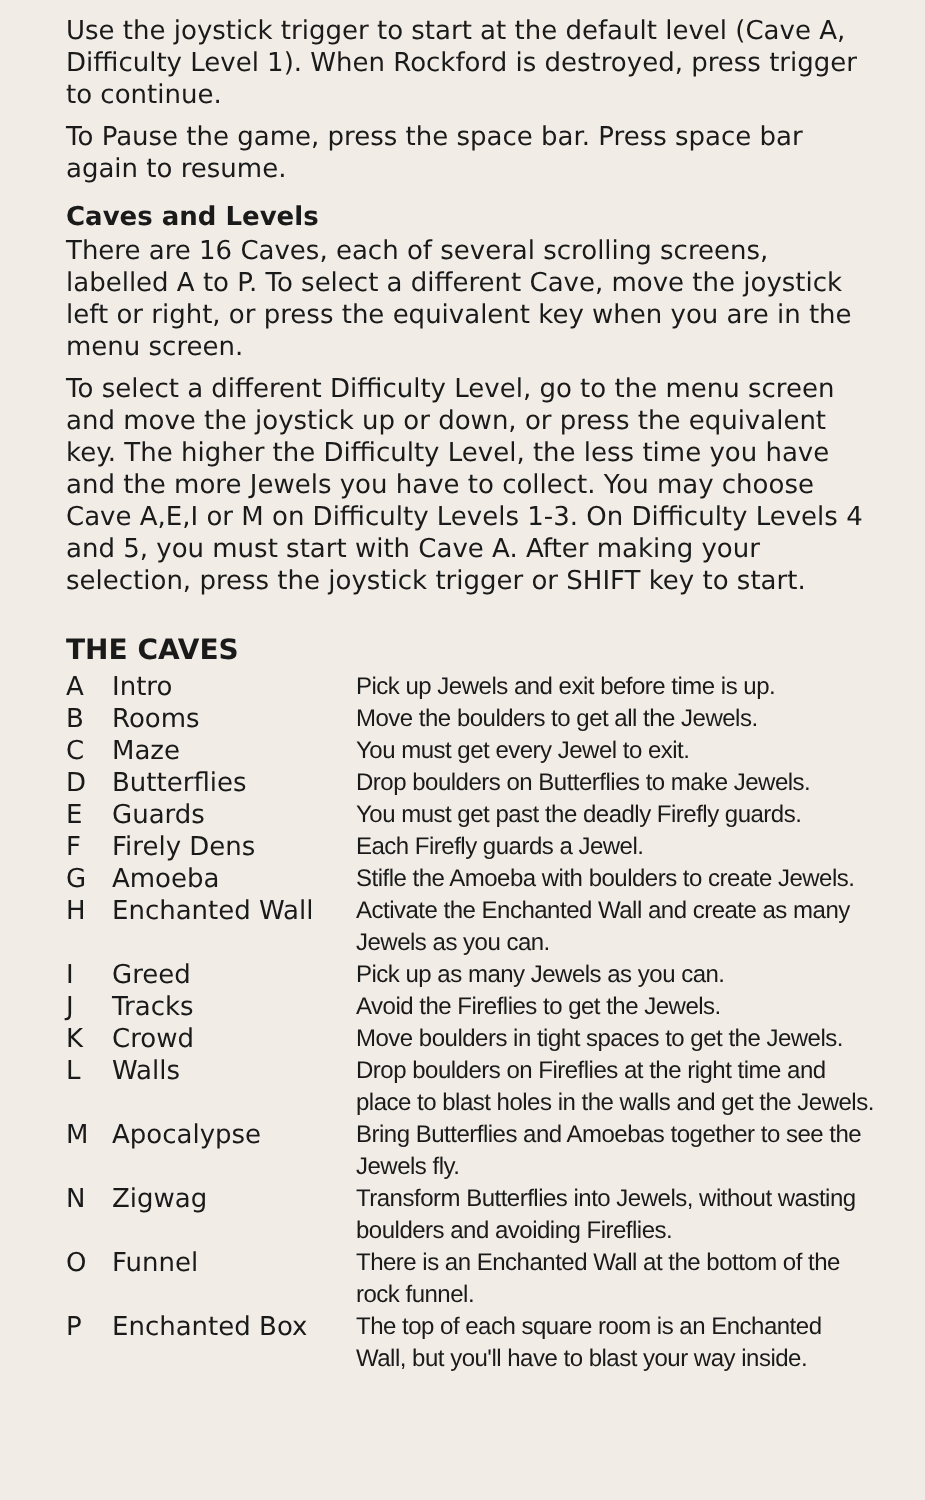Use the joystick trigger to start at the default level (Cave A, Difficulty Level 1). When Rockford is destroyed, press trigger to continue.
To Pause the game, press the space bar. Press space bar again to resume.
Caves and Levels
There are 16 Caves, each of several scrolling screens, labelled A to P. To select a different Cave, move the joystick left or right, or press the equivalent key when you are in the menu screen.
To select a different Difficulty Level, go to the menu screen and move the joystick up or down, or press the equivalent key. The higher the Difficulty Level, the less time you have and the more Jewels you have to collect. You may choose Cave A,E,I or M on Difficulty Levels 1-3. On Difficulty Levels 4 and 5, you must start with Cave A. After making your selection, press the joystick trigger or SHIFT key to start.
THE CAVES
| A | Intro | Pick up Jewels and exit before time is up. |
| B | Rooms | Move the boulders to get all the Jewels. |
| C | Maze | You must get every Jewel to exit. |
| D | Butterflies | Drop boulders on Butterflies to make Jewels. |
| E | Guards | You must get past the deadly Firefly guards. |
| F | Firely Dens | Each Firefly guards a Jewel. |
| G | Amoeba | Stifle the Amoeba with boulders to create Jewels. |
| H | Enchanted Wall | Activate the Enchanted Wall and create as many Jewels as you can. |
| I | Greed | Pick up as many Jewels as you can. |
| J | Tracks | Avoid the Fireflies to get the Jewels. |
| K | Crowd | Move boulders in tight spaces to get the Jewels. |
| L | Walls | Drop boulders on Fireflies at the right time and place to blast holes in the walls and get the Jewels. |
| M | Apocalypse | Bring Butterflies and Amoebas together to see the Jewels fly. |
| N | Zigwag | Transform Butterflies into Jewels, without wasting boulders and avoiding Fireflies. |
| O | Funnel | There is an Enchanted Wall at the bottom of the rock funnel. |
| P | Enchanted Box | The top of each square room is an Enchanted Wall, but you'll have to blast your way inside. |